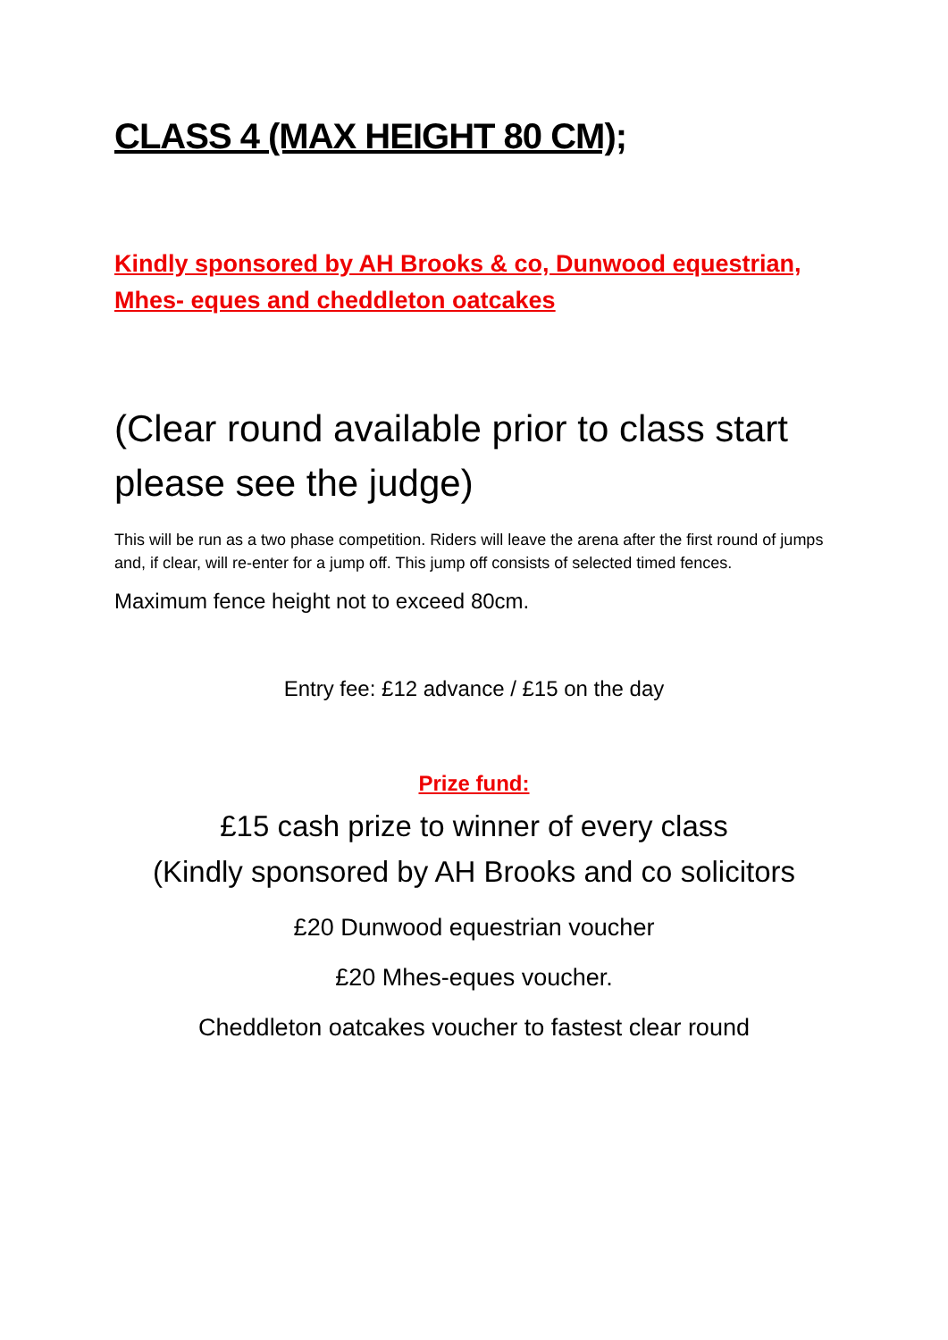CLASS 4 (MAX HEIGHT 80 CM);
Kindly sponsored by AH Brooks & co, Dunwood equestrian, Mhes- eques and cheddleton oatcakes
(Clear round available prior to class start please see the judge)
This will be run as a two phase competition. Riders will leave the arena after the first round of jumps and, if clear, will re-enter for a jump off. This jump off consists of selected timed fences.
Maximum fence height not to exceed 80cm.
Entry fee: £12 advance / £15 on the day
Prize fund:
£15 cash prize to winner of every class
(Kindly sponsored by AH Brooks and co solicitors
£20 Dunwood equestrian voucher
£20 Mhes-eques voucher.
Cheddleton oatcakes voucher to fastest clear round